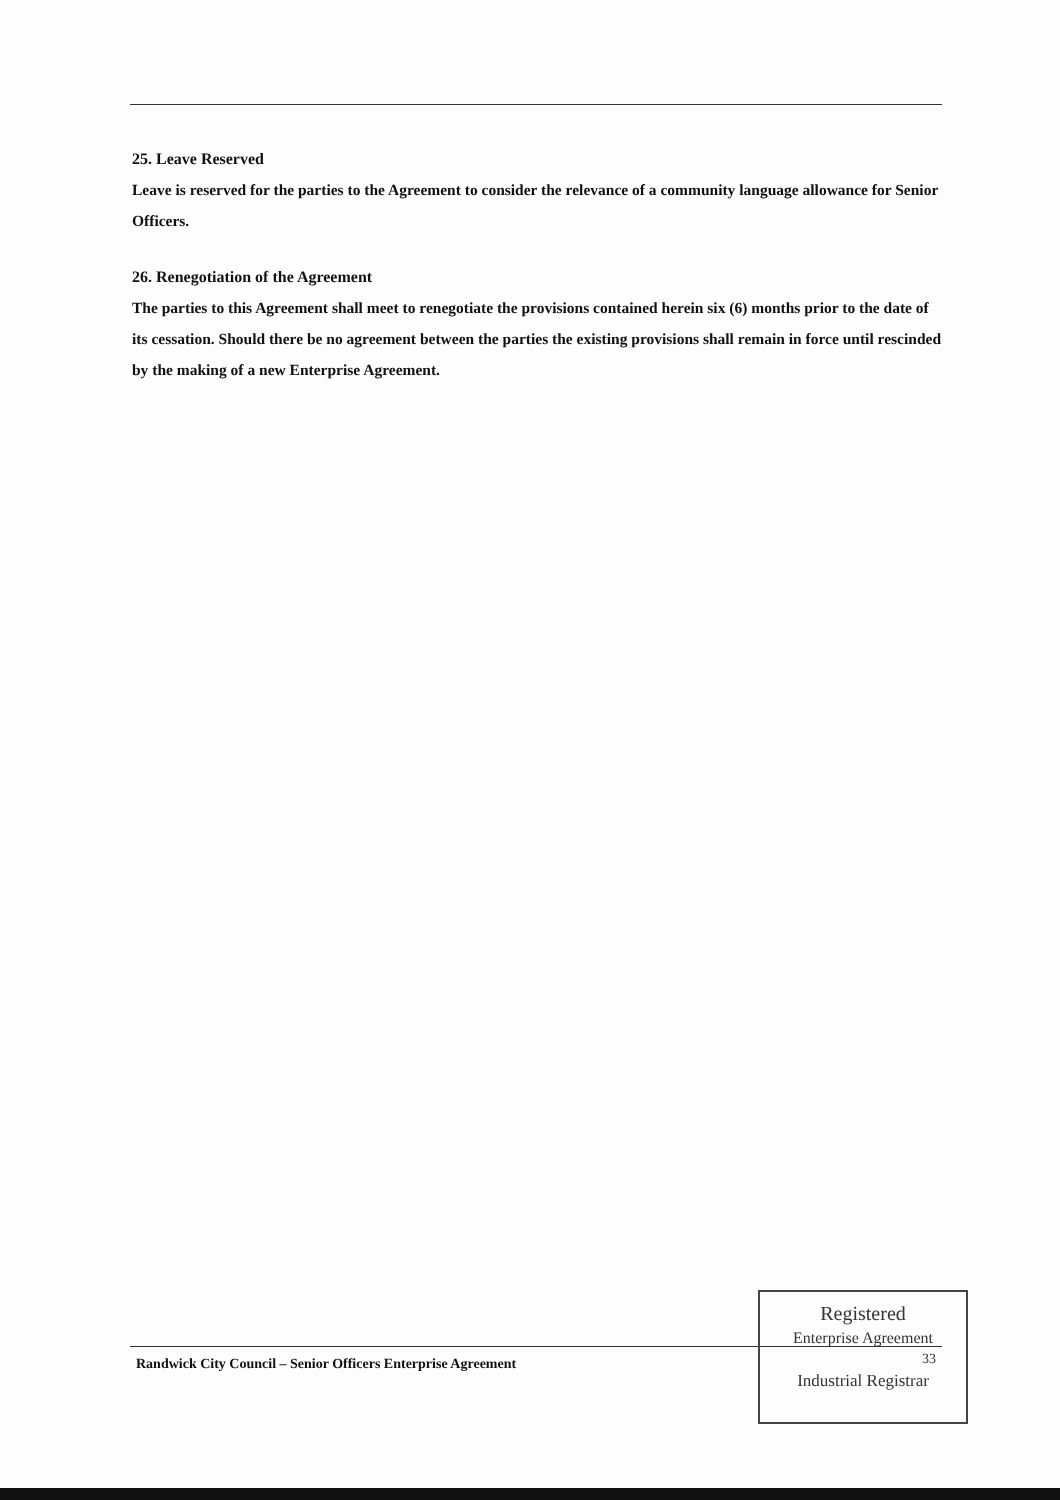25. Leave Reserved
Leave is reserved for the parties to the Agreement to consider the relevance of a community language allowance for Senior Officers.
26. Renegotiation of the Agreement
The parties to this Agreement shall meet to renegotiate the provisions contained herein six (6) months prior to the date of its cessation. Should there be no agreement between the parties the existing provisions shall remain in force until rescinded by the making of a new Enterprise Agreement.
Randwick City Council – Senior Officers Enterprise Agreement
Registered
Enterprise Agreement
33
Industrial Registrar